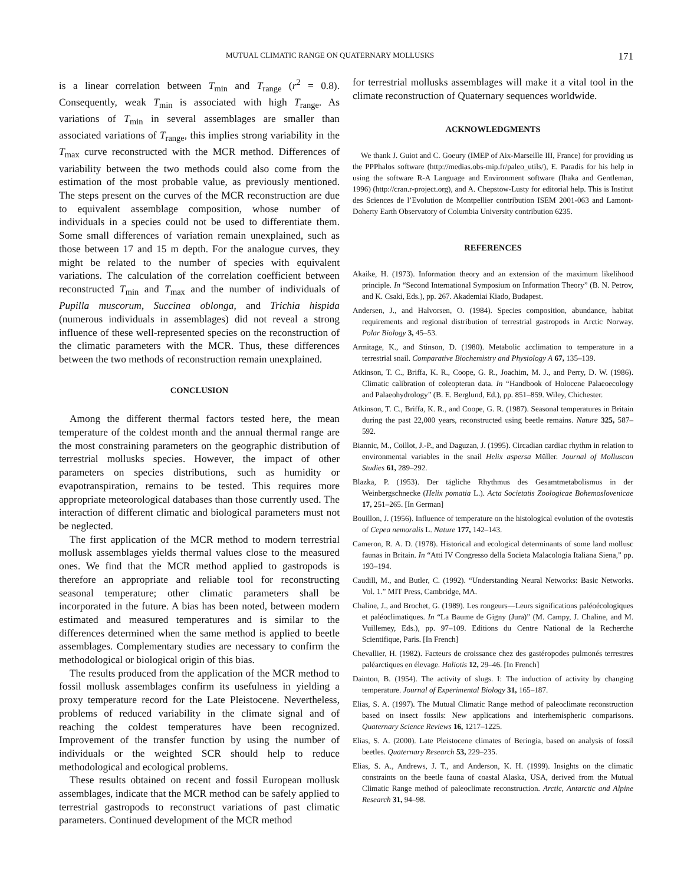MUTUAL CLIMATIC RANGE ON QUATERNARY MOLLUSKS 171
is a linear correlation between T<sub>min</sub> and T<sub>range</sub> (r<sup>2</sup> = 0.8). Consequently, weak T<sub>min</sub> is associated with high T<sub>range</sub>. As variations of T<sub>min</sub> in several assemblages are smaller than associated variations of T<sub>range</sub>, this implies strong variability in the T<sub>max</sub> curve reconstructed with the MCR method. Differences of variability between the two methods could also come from the estimation of the most probable value, as previously mentioned. The steps present on the curves of the MCR reconstruction are due to equivalent assemblage composition, whose number of individuals in a species could not be used to differentiate them. Some small differences of variation remain unexplained, such as those between 17 and 15 m depth. For the analogue curves, they might be related to the number of species with equivalent variations. The calculation of the correlation coefficient between reconstructed T<sub>min</sub> and T<sub>max</sub> and the number of individuals of Pupilla muscorum, Succinea oblonga, and Trichia hispida (numerous individuals in assemblages) did not reveal a strong influence of these well-represented species on the reconstruction of the climatic parameters with the MCR. Thus, these differences between the two methods of reconstruction remain unexplained.
CONCLUSION
Among the different thermal factors tested here, the mean temperature of the coldest month and the annual thermal range are the most constraining parameters on the geographic distribution of terrestrial mollusks species. However, the impact of other parameters on species distributions, such as humidity or evapotranspiration, remains to be tested. This requires more appropriate meteorological databases than those currently used. The interaction of different climatic and biological parameters must not be neglected.
The first application of the MCR method to modern terrestrial mollusk assemblages yields thermal values close to the measured ones. We find that the MCR method applied to gastropods is therefore an appropriate and reliable tool for reconstructing seasonal temperature; other climatic parameters shall be incorporated in the future. A bias has been noted, between modern estimated and measured temperatures and is similar to the differences determined when the same method is applied to beetle assemblages. Complementary studies are necessary to confirm the methodological or biological origin of this bias.
The results produced from the application of the MCR method to fossil mollusk assemblages confirm its usefulness in yielding a proxy temperature record for the Late Pleistocene. Nevertheless, problems of reduced variability in the climate signal and of reaching the coldest temperatures have been recognized. Improvement of the transfer function by using the number of individuals or the weighted SCR should help to reduce methodological and ecological problems.
These results obtained on recent and fossil European mollusk assemblages, indicate that the MCR method can be safely applied to terrestrial gastropods to reconstruct variations of past climatic parameters. Continued development of the MCR method
for terrestrial mollusks assemblages will make it a vital tool in the climate reconstruction of Quaternary sequences worldwide.
ACKNOWLEDGMENTS
We thank J. Guiot and C. Goeury (IMEP of Aix-Marseille III, France) for providing us the PPPhalos software (http://medias.obs-mip.fr/paleo_utils/), E. Paradis for his help in using the software R-A Language and Environment software (Ihaka and Gentleman, 1996) (http://cran.r-project.org), and A. Chepstow-Lusty for editorial help. This is Institut des Sciences de l’Evolution de Montpellier contribution ISEM 2001-063 and Lamont-Doherty Earth Observatory of Columbia University contribution 6235.
REFERENCES
Akaike, H. (1973). Information theory and an extension of the maximum likelihood principle. In “Second International Symposium on Information Theory” (B. N. Petrov, and K. Csaki, Eds.), pp. 267. Akademiai Kiado, Budapest.
Andersen, J., and Halvorsen, O. (1984). Species composition, abundance, habitat requirements and regional distribution of terrestrial gastropods in Arctic Norway. Polar Biology 3, 45–53.
Armitage, K., and Stinson, D. (1980). Metabolic acclimation to temperature in a terrestrial snail. Comparative Biochemistry and Physiology A 67, 135–139.
Atkinson, T. C., Briffa, K. R., Coope, G. R., Joachim, M. J., and Perry, D. W. (1986). Climatic calibration of coleopteran data. In “Handbook of Holocene Palaeoecology and Palaeohydrology” (B. E. Berglund, Ed.), pp. 851–859. Wiley, Chichester.
Atkinson, T. C., Briffa, K. R., and Coope, G. R. (1987). Seasonal temperatures in Britain during the past 22,000 years, reconstructed using beetle remains. Nature 325, 587–592.
Biannic, M., Coillot, J.-P., and Daguzan, J. (1995). Circadian cardiac rhythm in relation to environmental variables in the snail Helix aspersa Müller. Journal of Molluscan Studies 61, 289–292.
Blazka, P. (1953). Der tägliche Rhythmus des Gesamtmetabolismus in der Weinbergschnecke (Helix pomatia L.). Acta Societatis Zoologicae Bohemoslovenicae 17, 251–265. [In German]
Bouillon, J. (1956). Influence of temperature on the histological evolution of the ovotestis of Cepea nemoralis L. Nature 177, 142–143.
Cameron, R. A. D. (1978). Historical and ecological determinants of some land mollusc faunas in Britain. In “Atti IV Congresso della Societa Malacologia Italiana Siena,” pp. 193–194.
Caudill, M., and Butler, C. (1992). “Understanding Neural Networks: Basic Networks. Vol. 1.” MIT Press, Cambridge, MA.
Chaline, J., and Brochet, G. (1989). Les rongeurs—Leurs significations paléoécologiques et paléoclimatiques. In “La Baume de Gigny (Jura)” (M. Campy, J. Chaline, and M. Vuillemey, Eds.), pp. 97–109. Editions du Centre National de la Recherche Scientifique, Paris. [In French]
Chevallier, H. (1982). Facteurs de croissance chez des gastéropodes pulmonés terrestres paléarctiques en élevage. Haliotis 12, 29–46. [In French]
Dainton, B. (1954). The activity of slugs. I: The induction of activity by changing temperature. Journal of Experimental Biology 31, 165–187.
Elias, S. A. (1997). The Mutual Climatic Range method of paleoclimate reconstruction based on insect fossils: New applications and interhemispheric comparisons. Quaternary Science Reviews 16, 1217–1225.
Elias, S. A. (2000). Late Pleistocene climates of Beringia, based on analysis of fossil beetles. Quaternary Research 53, 229–235.
Elias, S. A., Andrews, J. T., and Anderson, K. H. (1999). Insights on the climatic constraints on the beetle fauna of coastal Alaska, USA, derived from the Mutual Climatic Range method of paleoclimate reconstruction. Arctic, Antarctic and Alpine Research 31, 94–98.